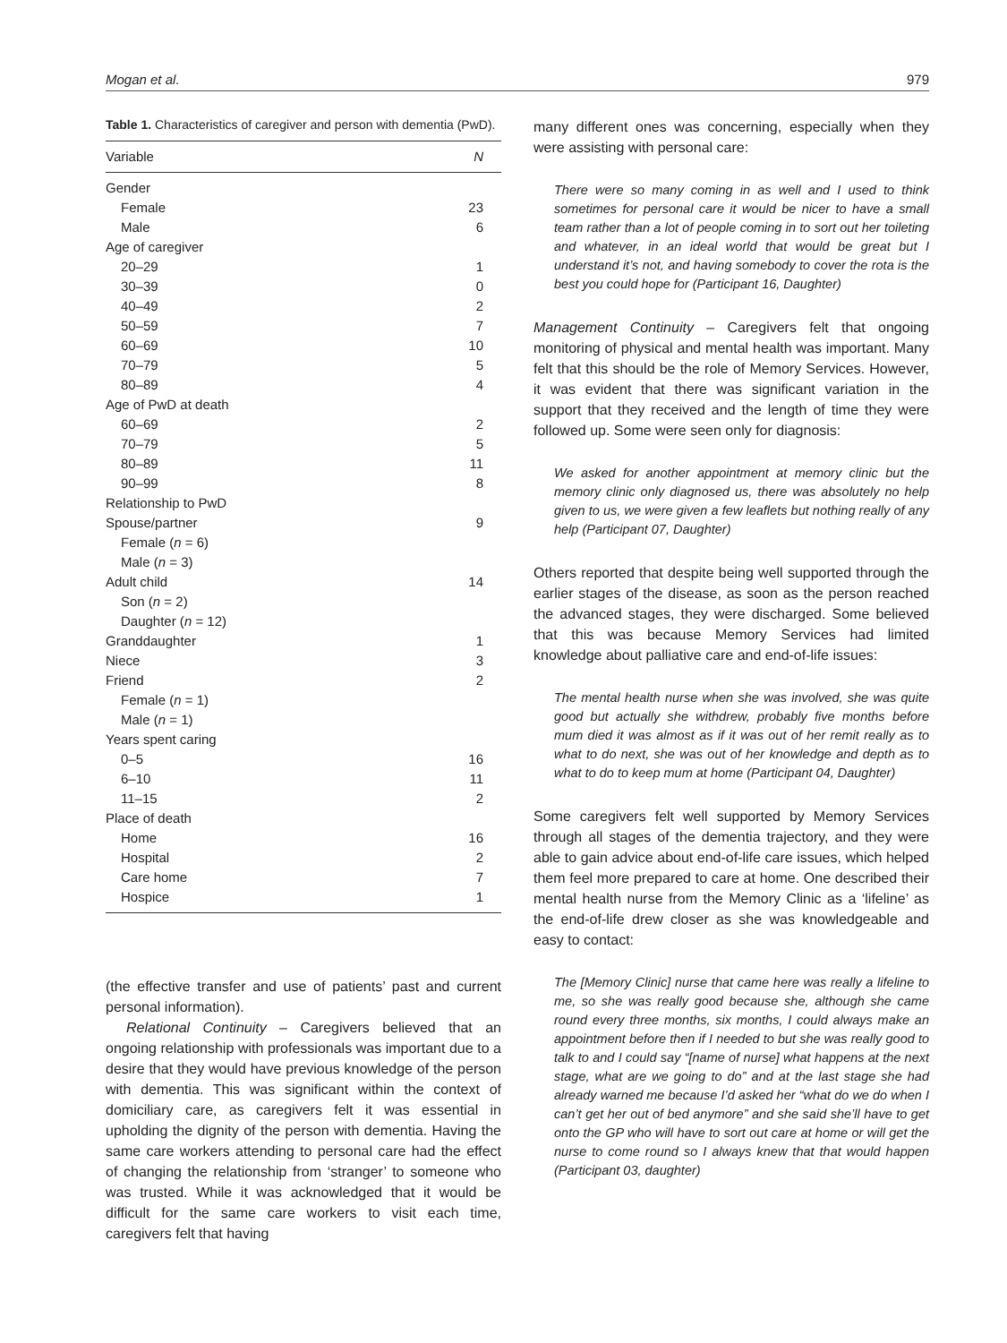Mogan et al. 979
Table 1. Characteristics of caregiver and person with dementia (PwD).
| Variable | N |
| --- | --- |
| Gender | |
| Female | 23 |
| Male | 6 |
| Age of caregiver | |
| 20–29 | 1 |
| 30–39 | 0 |
| 40–49 | 2 |
| 50–59 | 7 |
| 60–69 | 10 |
| 70–79 | 5 |
| 80–89 | 4 |
| Age of PwD at death | |
| 60–69 | 2 |
| 70–79 | 5 |
| 80–89 | 11 |
| 90–99 | 8 |
| Relationship to PwD | |
| Spouse/partner | 9 |
| Female ( n = 6) | |
| Male ( n = 3) | |
| Adult child | 14 |
| Son ( n = 2) | |
| Daughter ( n = 12) | |
| Granddaughter | 1 |
| Niece | 3 |
| Friend | 2 |
| Female ( n = 1) | |
| Male ( n = 1) | |
| Years spent caring | |
| 0–5 | 16 |
| 6–10 | 11 |
| 11–15 | 2 |
| Place of death | |
| Home | 16 |
| Hospital | 2 |
| Care home | 7 |
| Hospice | 1 |
(the effective transfer and use of patients’ past and current personal information).
Relational Continuity – Caregivers believed that an ongoing relationship with professionals was important due to a desire that they would have previous knowledge of the person with dementia. This was significant within the context of domiciliary care, as caregivers felt it was essential in upholding the dignity of the person with dementia. Having the same care workers attending to personal care had the effect of changing the relationship from ‘stranger’ to someone who was trusted. While it was acknowledged that it would be difficult for the same care workers to visit each time, caregivers felt that having
many different ones was concerning, especially when they were assisting with personal care:
There were so many coming in as well and I used to think sometimes for personal care it would be nicer to have a small team rather than a lot of people coming in to sort out her toileting and whatever, in an ideal world that would be great but I understand it’s not, and having somebody to cover the rota is the best you could hope for (Participant 16, Daughter)
Management Continuity – Caregivers felt that ongoing monitoring of physical and mental health was important. Many felt that this should be the role of Memory Services. However, it was evident that there was significant variation in the support that they received and the length of time they were followed up. Some were seen only for diagnosis:
We asked for another appointment at memory clinic but the memory clinic only diagnosed us, there was absolutely no help given to us, we were given a few leaflets but nothing really of any help (Participant 07, Daughter)
Others reported that despite being well supported through the earlier stages of the disease, as soon as the person reached the advanced stages, they were discharged. Some believed that this was because Memory Services had limited knowledge about palliative care and end-of-life issues:
The mental health nurse when she was involved, she was quite good but actually she withdrew, probably five months before mum died it was almost as if it was out of her remit really as to what to do next, she was out of her knowledge and depth as to what to do to keep mum at home (Participant 04, Daughter)
Some caregivers felt well supported by Memory Services through all stages of the dementia trajectory, and they were able to gain advice about end-of-life care issues, which helped them feel more prepared to care at home. One described their mental health nurse from the Memory Clinic as a ‘lifeline’ as the end-of-life drew closer as she was knowledgeable and easy to contact:
The [Memory Clinic] nurse that came here was really a lifeline to me, so she was really good because she, although she came round every three months, six months, I could always make an appointment before then if I needed to but she was really good to talk to and I could say “[name of nurse] what happens at the next stage, what are we going to do” and at the last stage she had already warned me because I’d asked her “what do we do when I can’t get her out of bed anymore” and she said she’ll have to get onto the GP who will have to sort out care at home or will get the nurse to come round so I always knew that that would happen (Participant 03, daughter)